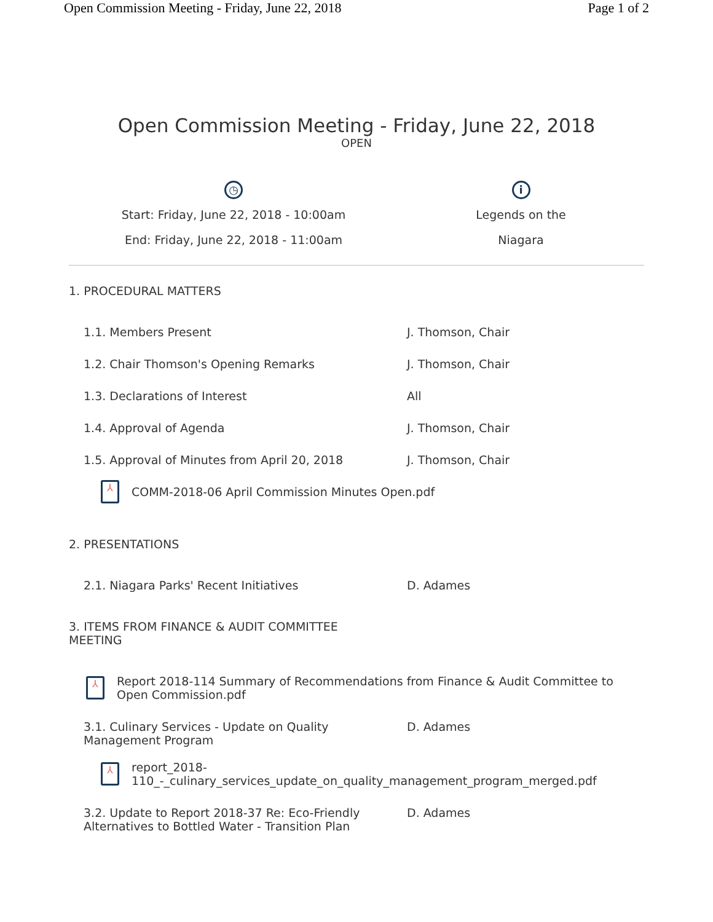Open Commission Meeting - Friday, June 22, 2018 Page 1 of 2
Open Commission Meeting - Friday, June 22, 2018
OPEN
◷
Start: Friday, June 22, 2018 - 10:00am
End: Friday, June 22, 2018 - 11:00am
i
Legends on the Niagara
1. PROCEDURAL MATTERS
1.1. Members Present J. Thomson, Chair
1.2. Chair Thomson's Opening Remarks J. Thomson, Chair
1.3. Declarations of Interest All
1.4. Approval of Agenda J. Thomson, Chair
1.5. Approval of Minutes from April 20, 2018 J. Thomson, Chair
⅄
COMM-2018-06 April Commission Minutes Open.pdf
2. PRESENTATIONS
2.1. Niagara Parks' Recent Initiatives D. Adames
3. ITEMS FROM FINANCE & AUDIT COMMITTEE
MEETING
⅄
Report 2018-114 Summary of Recommendations from Finance & Audit Committee to
Open Commission.pdf
3.1. Culinary Services - Update on Quality
Management Program
D. Adames
⅄
report_2018-
110_-_culinary_services_update_on_quality_management_program_merged.pdf
3.2. Update to Report 2018-37 Re: Eco-Friendly
Alternatives to Bottled Water - Transition Plan
D. Adames